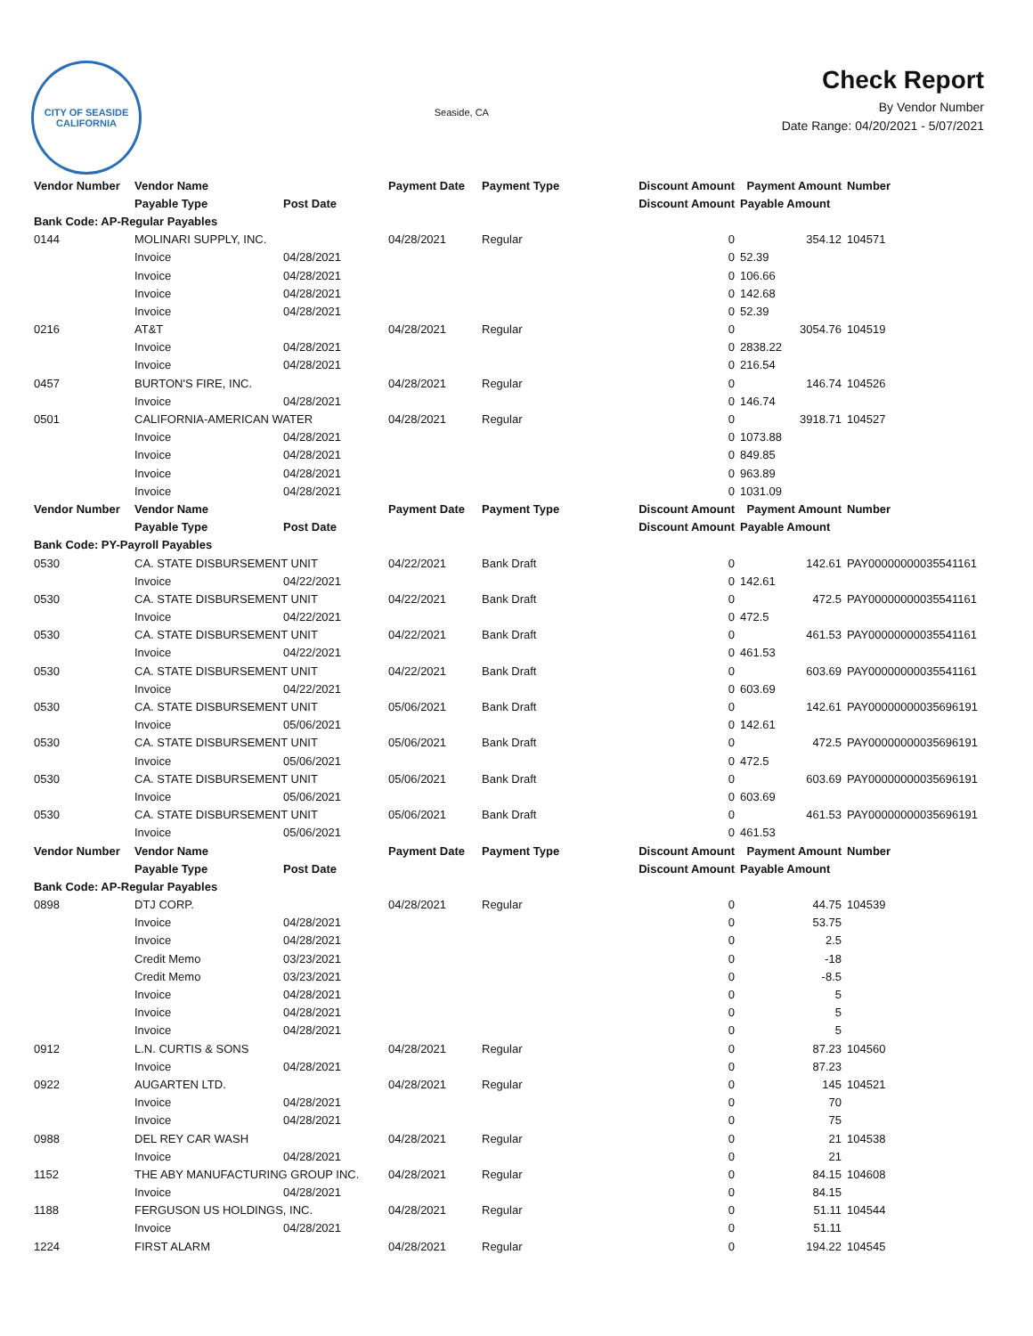CITY OF SEASIDE
CALIFORNIA
Seaside, CA
Check Report
By Vendor Number
Date Range: 04/20/2021 - 5/07/2021
| Vendor Number | Vendor Name | | Payment Date | Payment Type | Discount Amount | Payment Amount | Number |
| --- | --- | --- | --- | --- | --- | --- | --- |
| | Payable Type | Post Date | | | Discount Amount | Payable Amount | |
| Bank Code: AP-Regular Payables | | | | | | | |
| 0144 | MOLINARI SUPPLY, INC. | | 04/28/2021 | Regular | 0 | 354.12 | 104571 |
| | Invoice | 04/28/2021 | | | 0 | 52.39 | |
| | Invoice | 04/28/2021 | | | 0 | 106.66 | |
| | Invoice | 04/28/2021 | | | 0 | 142.68 | |
| | Invoice | 04/28/2021 | | | 0 | 52.39 | |
| 0216 | AT&T | | 04/28/2021 | Regular | 0 | 3054.76 | 104519 |
| | Invoice | 04/28/2021 | | | 0 | 2838.22 | |
| | Invoice | 04/28/2021 | | | 0 | 216.54 | |
| 0457 | BURTON'S FIRE, INC. | | 04/28/2021 | Regular | 0 | 146.74 | 104526 |
| | Invoice | 04/28/2021 | | | 0 | 146.74 | |
| 0501 | CALIFORNIA-AMERICAN WATER | | 04/28/2021 | Regular | 0 | 3918.71 | 104527 |
| | Invoice | 04/28/2021 | | | 0 | 1073.88 | |
| | Invoice | 04/28/2021 | | | 0 | 849.85 | |
| | Invoice | 04/28/2021 | | | 0 | 963.89 | |
| | Invoice | 04/28/2021 | | | 0 | 1031.09 | |
| Vendor Number | Vendor Name | | Payment Date | Payment Type | Discount Amount | Payment Amount | Number |
| | Payable Type | Post Date | | | Discount Amount | Payable Amount | |
| Bank Code: PY-Payroll Payables | | | | | | | |
| 0530 | CA. STATE DISBURSEMENT UNIT | | 04/22/2021 | Bank Draft | 0 | 142.61 | PAY00000000035541161 |
| | Invoice | 04/22/2021 | | | 0 | 142.61 | |
| 0530 | CA. STATE DISBURSEMENT UNIT | | 04/22/2021 | Bank Draft | 0 | 472.5 | PAY00000000035541161 |
| | Invoice | 04/22/2021 | | | 0 | 472.5 | |
| 0530 | CA. STATE DISBURSEMENT UNIT | | 04/22/2021 | Bank Draft | 0 | 461.53 | PAY00000000035541161 |
| | Invoice | 04/22/2021 | | | 0 | 461.53 | |
| 0530 | CA. STATE DISBURSEMENT UNIT | | 04/22/2021 | Bank Draft | 0 | 603.69 | PAY00000000035541161 |
| | Invoice | 04/22/2021 | | | 0 | 603.69 | |
| 0530 | CA. STATE DISBURSEMENT UNIT | | 05/06/2021 | Bank Draft | 0 | 142.61 | PAY00000000035696191 |
| | Invoice | 05/06/2021 | | | 0 | 142.61 | |
| 0530 | CA. STATE DISBURSEMENT UNIT | | 05/06/2021 | Bank Draft | 0 | 472.5 | PAY00000000035696191 |
| | Invoice | 05/06/2021 | | | 0 | 472.5 | |
| 0530 | CA. STATE DISBURSEMENT UNIT | | 05/06/2021 | Bank Draft | 0 | 603.69 | PAY00000000035696191 |
| | Invoice | 05/06/2021 | | | 0 | 603.69 | |
| 0530 | CA. STATE DISBURSEMENT UNIT | | 05/06/2021 | Bank Draft | 0 | 461.53 | PAY00000000035696191 |
| | Invoice | 05/06/2021 | | | 0 | 461.53 | |
| Vendor Number | Vendor Name | | Payment Date | Payment Type | Discount Amount | Payment Amount | Number |
| | Payable Type | Post Date | | | Discount Amount | Payable Amount | |
| Bank Code: AP-Regular Payables | | | | | | | |
| 0898 | DTJ CORP. | | 04/28/2021 | Regular | 0 | 44.75 | 104539 |
| | Invoice | 04/28/2021 | | | 0 | 53.75 | |
| | Invoice | 04/28/2021 | | | 0 | 2.5 | |
| | Credit Memo | 03/23/2021 | | | 0 | -18 | |
| | Credit Memo | 03/23/2021 | | | 0 | -8.5 | |
| | Invoice | 04/28/2021 | | | 0 | 5 | |
| | Invoice | 04/28/2021 | | | 0 | 5 | |
| | Invoice | 04/28/2021 | | | 0 | 5 | |
| 0912 | L.N. CURTIS & SONS | | 04/28/2021 | Regular | 0 | 87.23 | 104560 |
| | Invoice | 04/28/2021 | | | 0 | 87.23 | |
| 0922 | AUGARTEN LTD. | | 04/28/2021 | Regular | 0 | 145 | 104521 |
| | Invoice | 04/28/2021 | | | 0 | 70 | |
| | Invoice | 04/28/2021 | | | 0 | 75 | |
| 0988 | DEL REY CAR WASH | | 04/28/2021 | Regular | 0 | 21 | 104538 |
| | Invoice | 04/28/2021 | | | 0 | 21 | |
| 1152 | THE ABY MANUFACTURING GROUP INC. | | 04/28/2021 | Regular | 0 | 84.15 | 104608 |
| | Invoice | 04/28/2021 | | | 0 | 84.15 | |
| 1188 | FERGUSON US HOLDINGS, INC. | | 04/28/2021 | Regular | 0 | 51.11 | 104544 |
| | Invoice | 04/28/2021 | | | 0 | 51.11 | |
| 1224 | FIRST ALARM | | 04/28/2021 | Regular | 0 | 194.22 | 104545 |